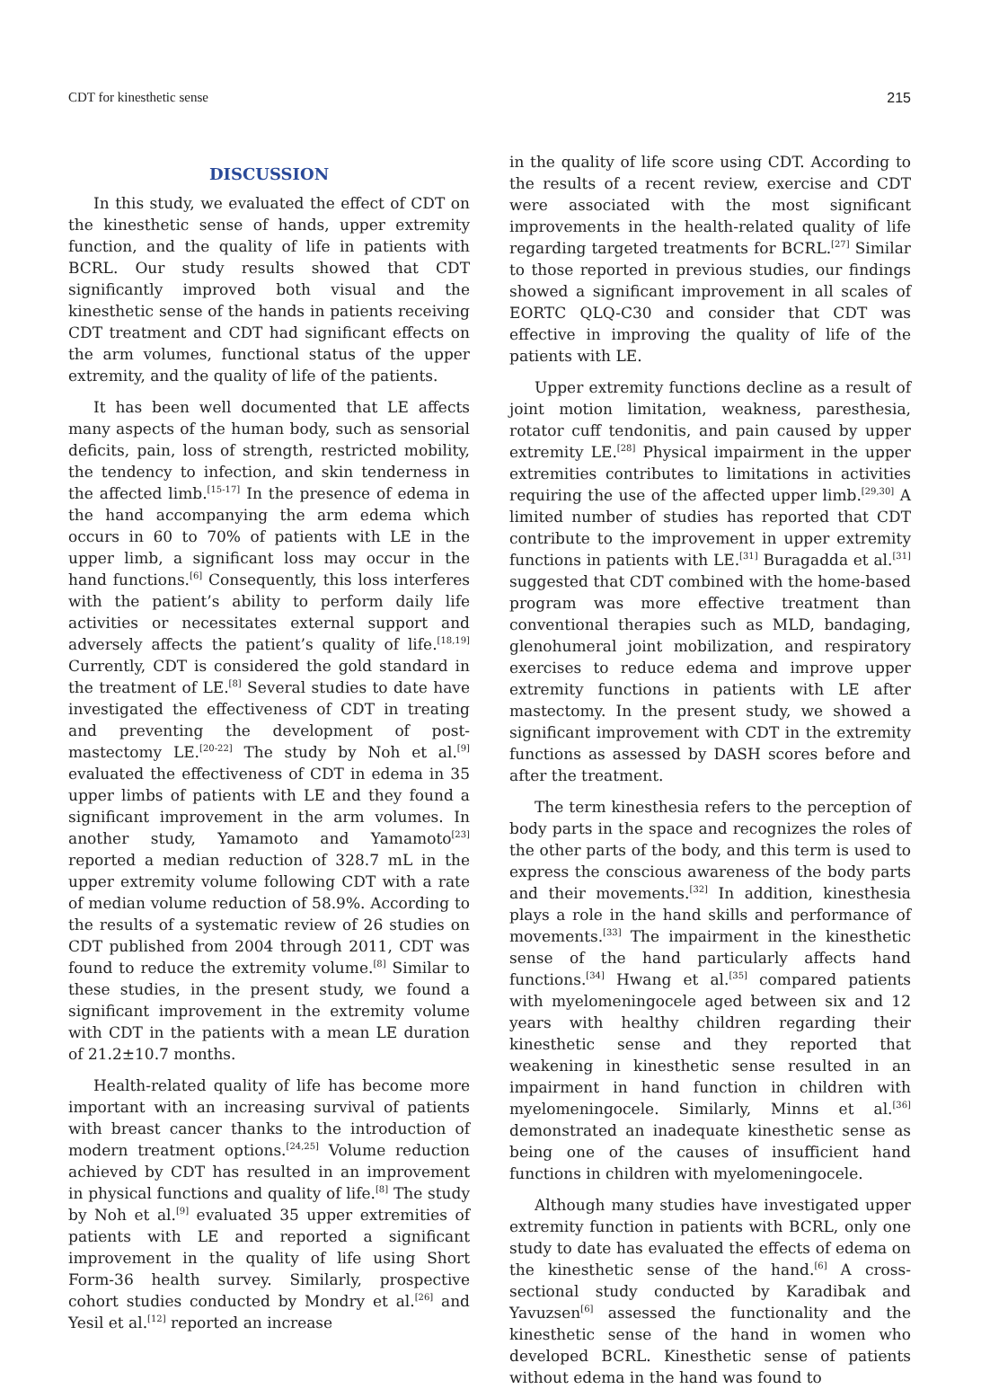CDT for kinesthetic sense 215
DISCUSSION
In this study, we evaluated the effect of CDT on the kinesthetic sense of hands, upper extremity function, and the quality of life in patients with BCRL. Our study results showed that CDT significantly improved both visual and the kinesthetic sense of the hands in patients receiving CDT treatment and CDT had significant effects on the arm volumes, functional status of the upper extremity, and the quality of life of the patients.
It has been well documented that LE affects many aspects of the human body, such as sensorial deficits, pain, loss of strength, restricted mobility, the tendency to infection, and skin tenderness in the affected limb.<sup>[15-17]</sup> In the presence of edema in the hand accompanying the arm edema which occurs in 60 to 70% of patients with LE in the upper limb, a significant loss may occur in the hand functions.<sup>[6]</sup> Consequently, this loss interferes with the patient’s ability to perform daily life activities or necessitates external support and adversely affects the patient’s quality of life.<sup>[18,19]</sup> Currently, CDT is considered the gold standard in the treatment of LE.<sup>[8]</sup> Several studies to date have investigated the effectiveness of CDT in treating and preventing the development of post-mastectomy LE.<sup>[20-22]</sup> The study by Noh et al.<sup>[9]</sup> evaluated the effectiveness of CDT in edema in 35 upper limbs of patients with LE and they found a significant improvement in the arm volumes. In another study, Yamamoto and Yamamoto<sup>[23]</sup> reported a median reduction of 328.7 mL in the upper extremity volume following CDT with a rate of median volume reduction of 58.9%. According to the results of a systematic review of 26 studies on CDT published from 2004 through 2011, CDT was found to reduce the extremity volume.<sup>[8]</sup> Similar to these studies, in the present study, we found a significant improvement in the extremity volume with CDT in the patients with a mean LE duration of 21.2±10.7 months.
Health-related quality of life has become more important with an increasing survival of patients with breast cancer thanks to the introduction of modern treatment options.<sup>[24,25]</sup> Volume reduction achieved by CDT has resulted in an improvement in physical functions and quality of life.<sup>[8]</sup> The study by Noh et al.<sup>[9]</sup> evaluated 35 upper extremities of patients with LE and reported a significant improvement in the quality of life using Short Form-36 health survey. Similarly, prospective cohort studies conducted by Mondry et al.<sup>[26]</sup> and Yesil et al.<sup>[12]</sup> reported an increase
in the quality of life score using CDT. According to the results of a recent review, exercise and CDT were associated with the most significant improvements in the health-related quality of life regarding targeted treatments for BCRL.<sup>[27]</sup> Similar to those reported in previous studies, our findings showed a significant improvement in all scales of EORTC QLQ-C30 and consider that CDT was effective in improving the quality of life of the patients with LE.
Upper extremity functions decline as a result of joint motion limitation, weakness, paresthesia, rotator cuff tendonitis, and pain caused by upper extremity LE.<sup>[28]</sup> Physical impairment in the upper extremities contributes to limitations in activities requiring the use of the affected upper limb.<sup>[29,30]</sup> A limited number of studies has reported that CDT contribute to the improvement in upper extremity functions in patients with LE.<sup>[31]</sup> Buragadda et al.<sup>[31]</sup> suggested that CDT combined with the home-based program was more effective treatment than conventional therapies such as MLD, bandaging, glenohumeral joint mobilization, and respiratory exercises to reduce edema and improve upper extremity functions in patients with LE after mastectomy. In the present study, we showed a significant improvement with CDT in the extremity functions as assessed by DASH scores before and after the treatment.
The term kinesthesia refers to the perception of body parts in the space and recognizes the roles of the other parts of the body, and this term is used to express the conscious awareness of the body parts and their movements.<sup>[32]</sup> In addition, kinesthesia plays a role in the hand skills and performance of movements.<sup>[33]</sup> The impairment in the kinesthetic sense of the hand particularly affects hand functions.<sup>[34]</sup> Hwang et al.<sup>[35]</sup> compared patients with myelomeningocele aged between six and 12 years with healthy children regarding their kinesthetic sense and they reported that weakening in kinesthetic sense resulted in an impairment in hand function in children with myelomeningocele. Similarly, Minns et al.<sup>[36]</sup> demonstrated an inadequate kinesthetic sense as being one of the causes of insufficient hand functions in children with myelomeningocele.
Although many studies have investigated upper extremity function in patients with BCRL, only one study to date has evaluated the effects of edema on the kinesthetic sense of the hand.<sup>[6]</sup> A cross-sectional study conducted by Karadibak and Yavuzsen<sup>[6]</sup> assessed the functionality and the kinesthetic sense of the hand in women who developed BCRL. Kinesthetic sense of patients without edema in the hand was found to